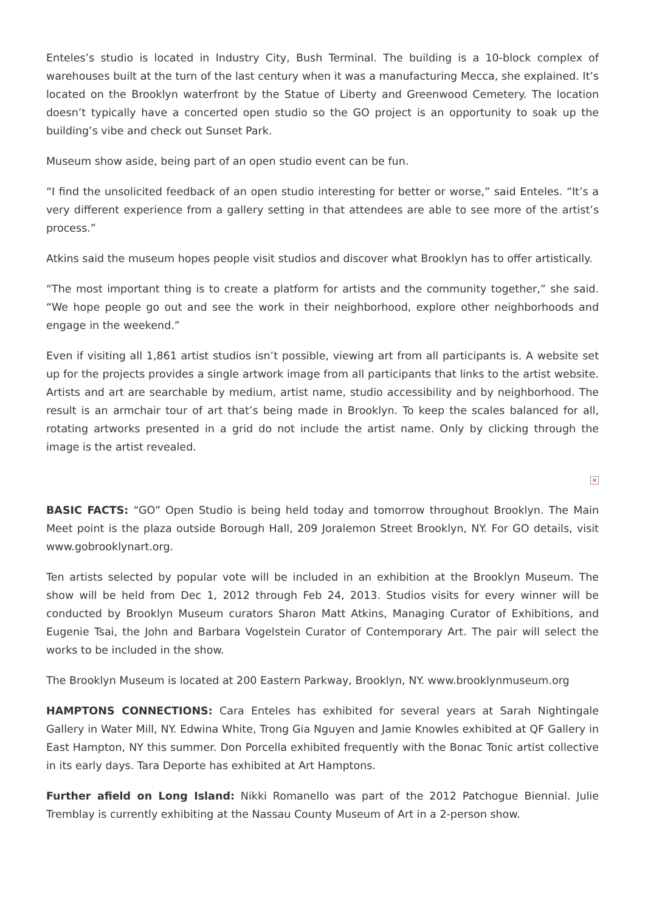Enteles’s studio is located in Industry City, Bush Terminal. The building is a 10-block complex of warehouses built at the turn of the last century when it was a manufacturing Mecca, she explained. It’s located on the Brooklyn waterfront by the Statue of Liberty and Greenwood Cemetery. The location doesn’t typically have a concerted open studio so the GO project is an opportunity to soak up the building’s vibe and check out Sunset Park.
Museum show aside, being part of an open studio event can be fun.
“I find the unsolicited feedback of an open studio interesting for better or worse,” said Enteles. “It’s a very different experience from a gallery setting in that attendees are able to see more of the artist’s process.”
Atkins said the museum hopes people visit studios and discover what Brooklyn has to offer artistically.
“The most important thing is to create a platform for artists and the community together,” she said. “We hope people go out and see the work in their neighborhood, explore other neighborhoods and engage in the weekend.”
Even if visiting all 1,861 artist studios isn’t possible, viewing art from all participants is. A website set up for the projects provides a single artwork image from all participants that links to the artist website. Artists and art are searchable by medium, artist name, studio accessibility and by neighborhood. The result is an armchair tour of art that’s being made in Brooklyn. To keep the scales balanced for all, rotating artworks presented in a grid do not include the artist name. Only by clicking through the image is the artist revealed.
×
BASIC FACTS: “GO” Open Studio is being held today and tomorrow throughout Brooklyn. The Main Meet point is the plaza outside Borough Hall, 209 Joralemon Street Brooklyn, NY. For GO details, visit www.gobrooklynart.org.
Ten artists selected by popular vote will be included in an exhibition at the Brooklyn Museum. The show will be held from Dec 1, 2012 through Feb 24, 2013. Studios visits for every winner will be conducted by Brooklyn Museum curators Sharon Matt Atkins, Managing Curator of Exhibitions, and Eugenie Tsai, the John and Barbara Vogelstein Curator of Contemporary Art. The pair will select the works to be included in the show.
The Brooklyn Museum is located at 200 Eastern Parkway, Brooklyn, NY. www.brooklynmuseum.org
HAMPTONS CONNECTIONS: Cara Enteles has exhibited for several years at Sarah Nightingale Gallery in Water Mill, NY. Edwina White, Trong Gia Nguyen and Jamie Knowles exhibited at QF Gallery in East Hampton, NY this summer. Don Porcella exhibited frequently with the Bonac Tonic artist collective in its early days. Tara Deporte has exhibited at Art Hamptons.
Further afield on Long Island: Nikki Romanello was part of the 2012 Patchogue Biennial. Julie Tremblay is currently exhibiting at the Nassau County Museum of Art in a 2-person show.